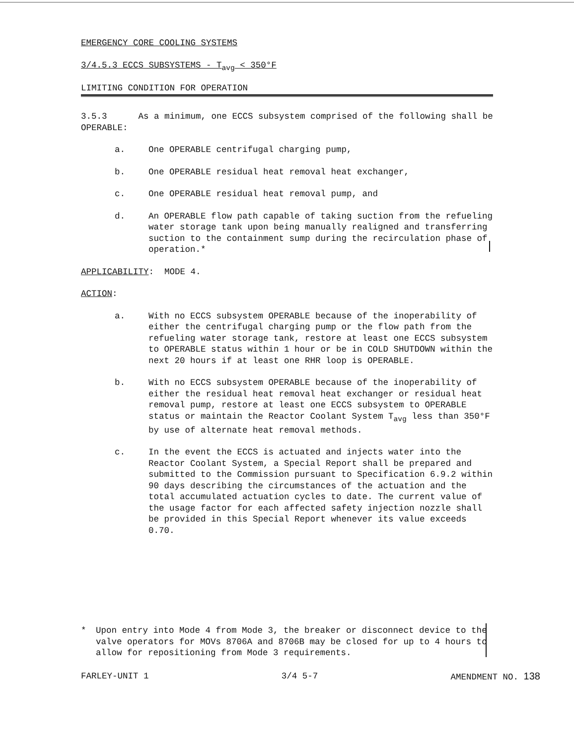EMERGENCY CORE COOLING SYSTEMS
3/4.5.3 ECCS SUBSYSTEMS - T<sub>avg</sub> < 350°F
LIMITING CONDITION FOR OPERATION
3.5.3 As a minimum, one ECCS subsystem comprised of the following shall be OPERABLE:
a. One OPERABLE centrifugal charging pump,
b. One OPERABLE residual heat removal heat exchanger,
c. One OPERABLE residual heat removal pump, and
d. An OPERABLE flow path capable of taking suction from the refueling water storage tank upon being manually realigned and transferring suction to the containment sump during the recirculation phase of operation.*
APPLICABILITY: MODE 4.
ACTION:
a. With no ECCS subsystem OPERABLE because of the inoperability of either the centrifugal charging pump or the flow path from the refueling water storage tank, restore at least one ECCS subsystem to OPERABLE status within 1 hour or be in COLD SHUTDOWN within the next 20 hours if at least one RHR loop is OPERABLE.
b. With no ECCS subsystem OPERABLE because of the inoperability of either the residual heat removal heat exchanger or residual heat removal pump, restore at least one ECCS subsystem to OPERABLE status or maintain the Reactor Coolant System T<sub>avg</sub> less than 350°F by use of alternate heat removal methods.
c. In the event the ECCS is actuated and injects water into the Reactor Coolant System, a Special Report shall be prepared and submitted to the Commission pursuant to Specification 6.9.2 within 90 days describing the circumstances of the actuation and the total accumulated actuation cycles to date. The current value of the usage factor for each affected safety injection nozzle shall be provided in this Special Report whenever its value exceeds 0.70.
* Upon entry into Mode 4 from Mode 3, the breaker or disconnect device to the valve operators for MOVs 8706A and 8706B may be closed for up to 4 hours to allow for repositioning from Mode 3 requirements.
FARLEY-UNIT 1 3/4 5-7 AMENDMENT NO. 138